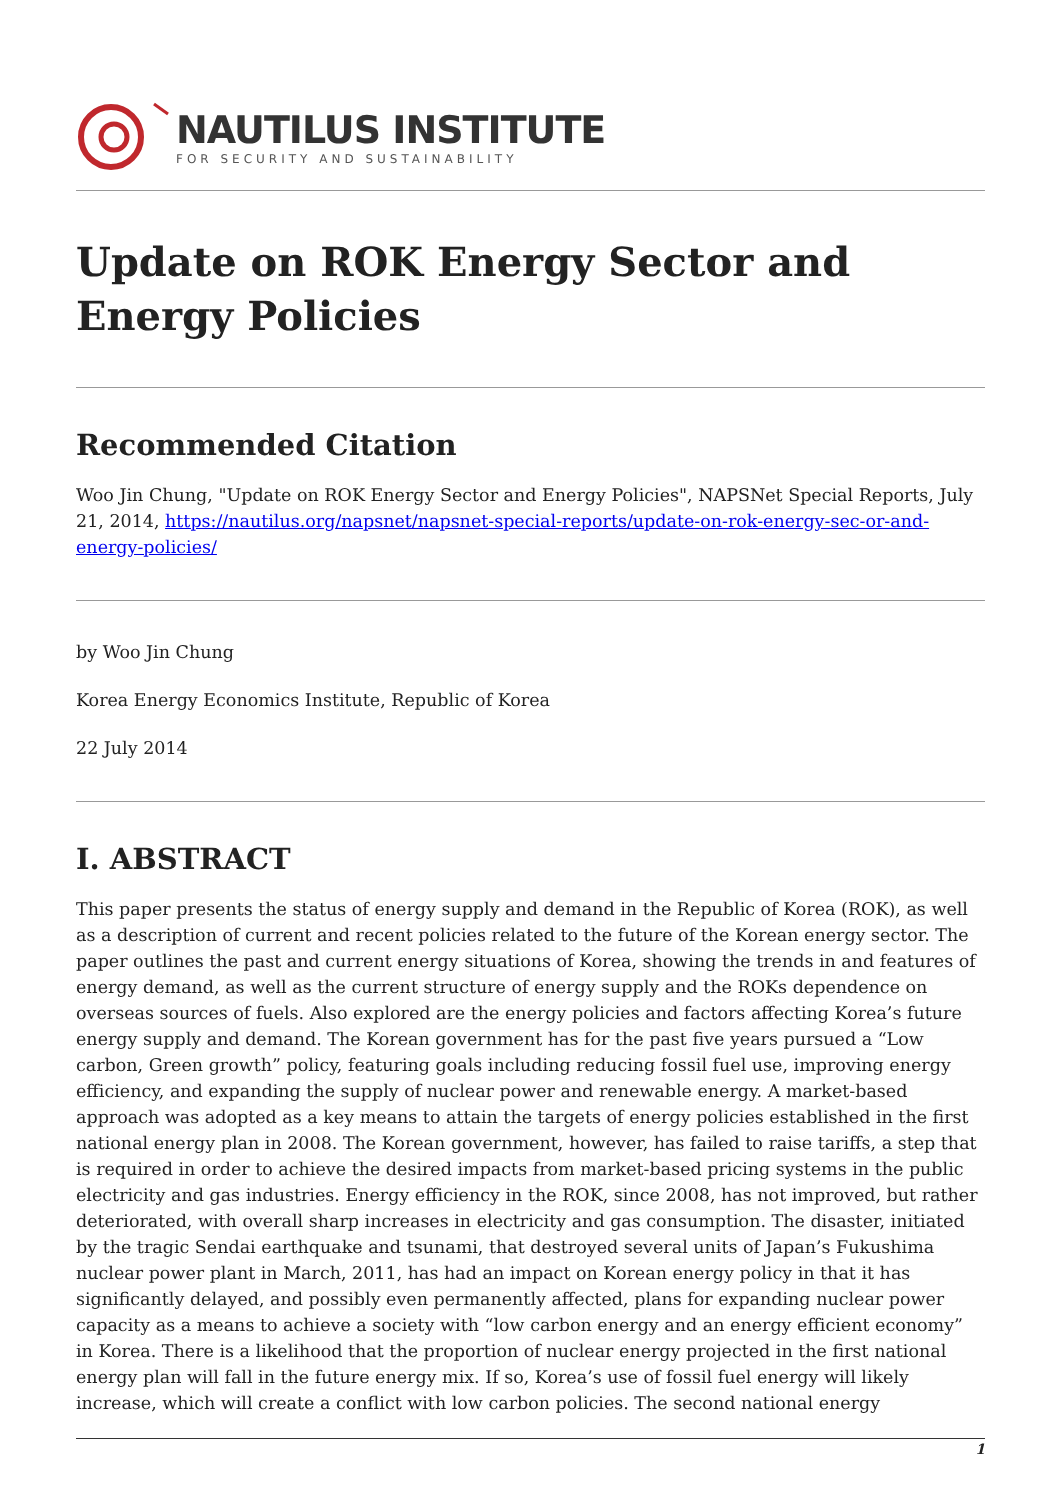NAUTILUS INSTITUTE
FOR SECURITY AND SUSTAINABILITY
Update on ROK Energy Sector and Energy Policies
Recommended Citation
Woo Jin Chung, "Update on ROK Energy Sector and Energy Policies", NAPSNet Special Reports, July 21, 2014, https://nautilus.org/napsnet/napsnet-special-reports/update-on-rok-energy-sec-or-and-energy-policies/
by Woo Jin Chung
Korea Energy Economics Institute, Republic of Korea
22 July 2014
I. ABSTRACT
This paper presents the status of energy supply and demand in the Republic of Korea (ROK), as well as a description of current and recent policies related to the future of the Korean energy sector. The paper outlines the past and current energy situations of Korea, showing the trends in and features of energy demand, as well as the current structure of energy supply and the ROKs dependence on overseas sources of fuels. Also explored are the energy policies and factors affecting Korea’s future energy supply and demand. The Korean government has for the past five years pursued a “Low carbon, Green growth” policy, featuring goals including reducing fossil fuel use, improving energy efficiency, and expanding the supply of nuclear power and renewable energy. A market-based approach was adopted as a key means to attain the targets of energy policies established in the first national energy plan in 2008. The Korean government, however, has failed to raise tariffs, a step that is required in order to achieve the desired impacts from market-based pricing systems in the public electricity and gas industries. Energy efficiency in the ROK, since 2008, has not improved, but rather deteriorated, with overall sharp increases in electricity and gas consumption. The disaster, initiated by the tragic Sendai earthquake and tsunami, that destroyed several units of Japan’s Fukushima nuclear power plant in March, 2011, has had an impact on Korean energy policy in that it has significantly delayed, and possibly even permanently affected, plans for expanding nuclear power capacity as a means to achieve a society with “low carbon energy and an energy efficient economy” in Korea. There is a likelihood that the proportion of nuclear energy projected in the first national energy plan will fall in the future energy mix. If so, Korea’s use of fossil fuel energy will likely increase, which will create a conflict with low carbon policies. The second national energy
1